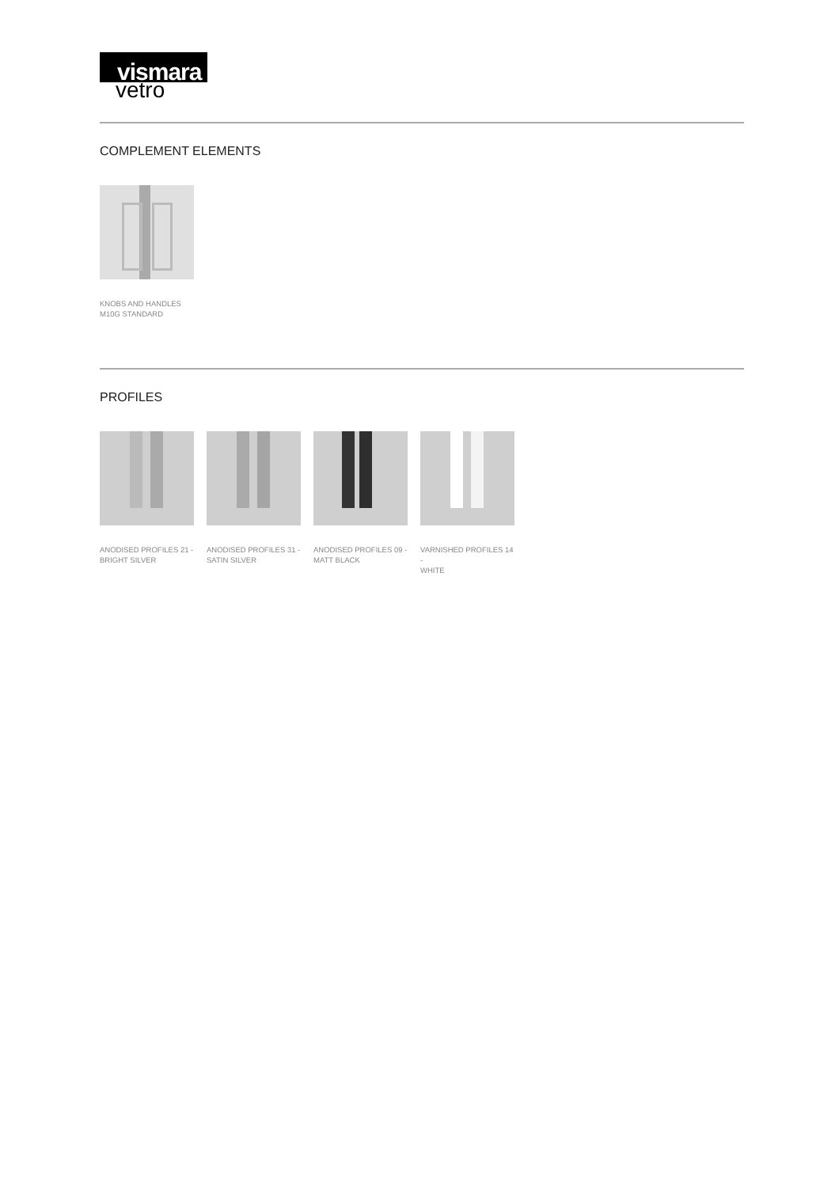vismara
vetro
COMPLEMENT ELEMENTS
KNOBS AND HANDLES
M10G STANDARD
PROFILES
ANODISED PROFILES 21 -
BRIGHT SILVER
ANODISED PROFILES 31 -
SATIN SILVER
ANODISED PROFILES 09 -
MATT BLACK
VARNISHED PROFILES 14 -
WHITE